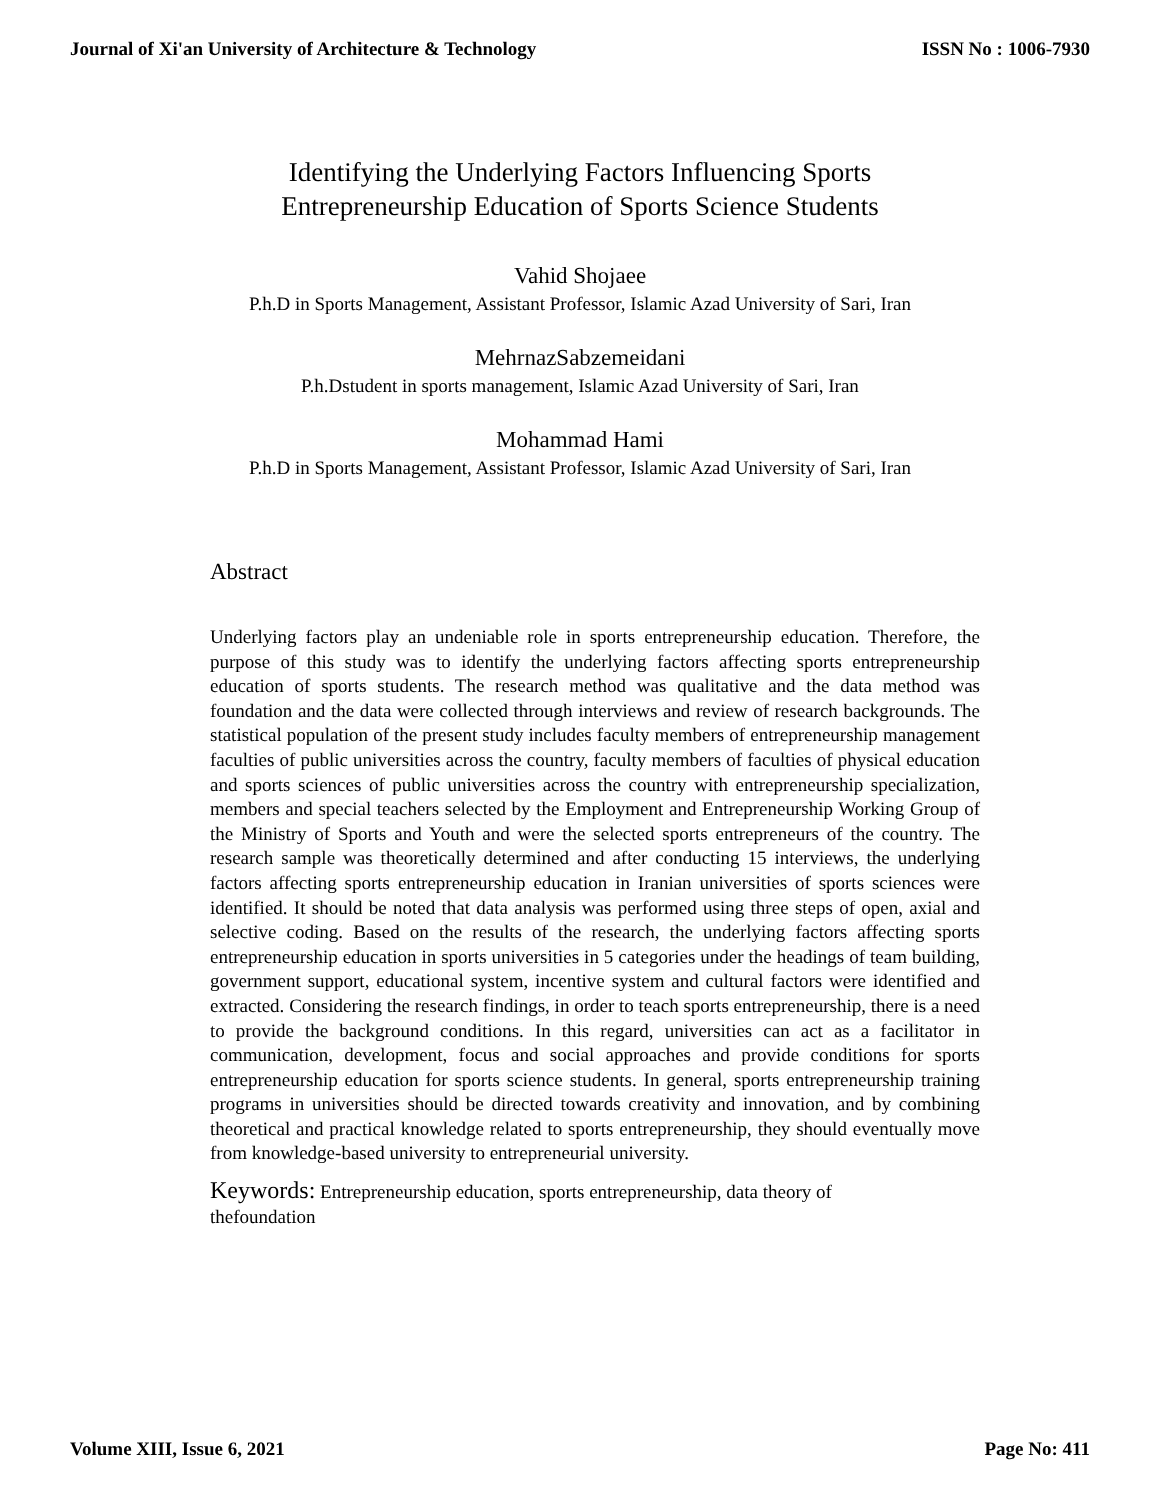Journal of Xi'an University of Architecture & Technology ISSN No : 1006-7930
Identifying the Underlying Factors Influencing Sports
Entrepreneurship Education of Sports Science Students
Vahid Shojaee
P.h.D in Sports Management, Assistant Professor, Islamic Azad University of Sari, Iran
MehrnazSabzemeidani
P.h.Dstudent in sports management, Islamic Azad University of Sari, Iran
Mohammad Hami
P.h.D in Sports Management, Assistant Professor, Islamic Azad University of Sari, Iran
Abstract
Underlying factors play an undeniable role in sports entrepreneurship education. Therefore, the purpose of this study was to identify the underlying factors affecting sports entrepreneurship education of sports students. The research method was qualitative and the data method was foundation and the data were collected through interviews and review of research backgrounds. The statistical population of the present study includes faculty members of entrepreneurship management faculties of public universities across the country, faculty members of faculties of physical education and sports sciences of public universities across the country with entrepreneurship specialization, members and special teachers selected by the Employment and Entrepreneurship Working Group of the Ministry of Sports and Youth and were the selected sports entrepreneurs of the country. The research sample was theoretically determined and after conducting 15 interviews, the underlying factors affecting sports entrepreneurship education in Iranian universities of sports sciences were identified. It should be noted that data analysis was performed using three steps of open, axial and selective coding. Based on the results of the research, the underlying factors affecting sports entrepreneurship education in sports universities in 5 categories under the headings of team building, government support, educational system, incentive system and cultural factors were identified and extracted. Considering the research findings, in order to teach sports entrepreneurship, there is a need to provide the background conditions. In this regard, universities can act as a facilitator in communication, development, focus and social approaches and provide conditions for sports entrepreneurship education for sports science students. In general, sports entrepreneurship training programs in universities should be directed towards creativity and innovation, and by combining theoretical and practical knowledge related to sports entrepreneurship, they should eventually move from knowledge-based university to entrepreneurial university.
Keywords: Entrepreneurship education, sports entrepreneurship, data theory of
thefoundation
Volume XIII, Issue 6, 2021 Page No: 411